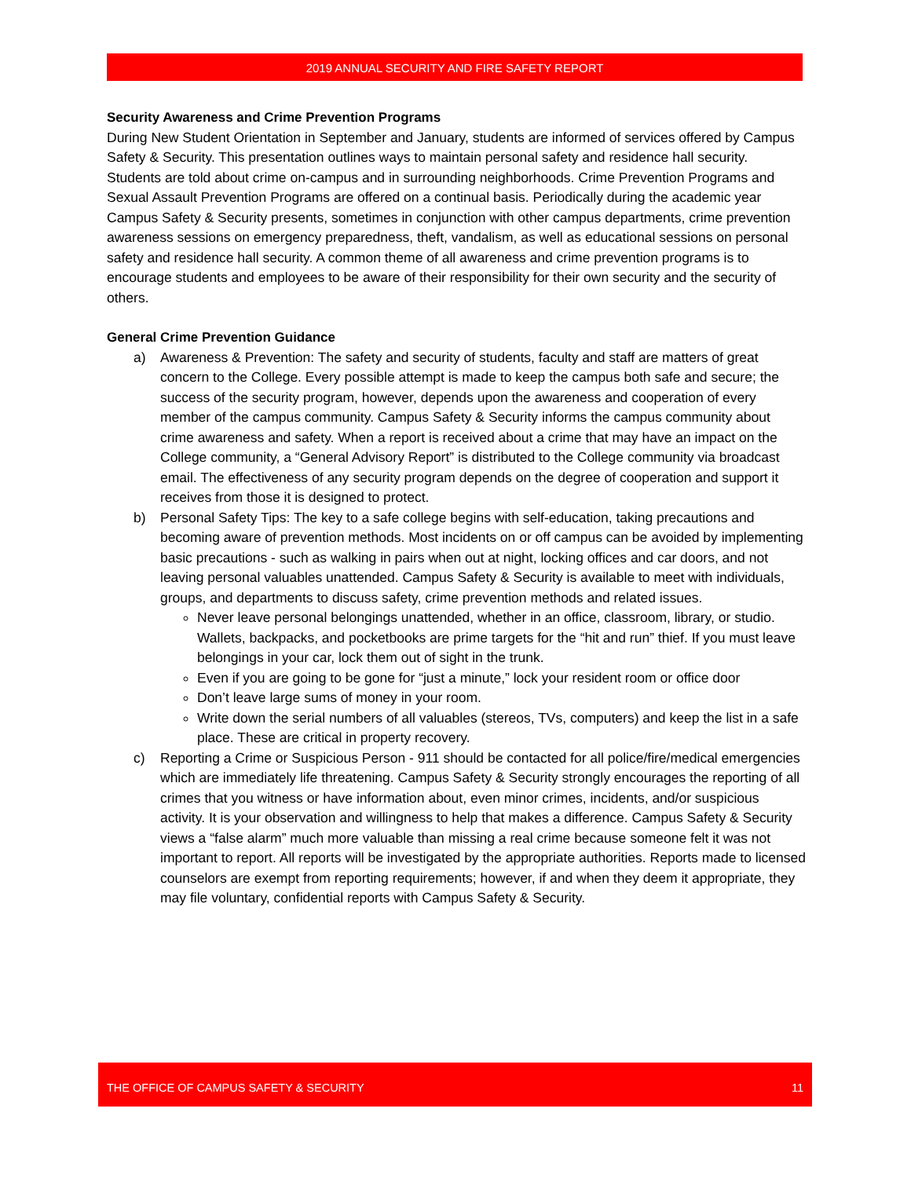2019 ANNUAL SECURITY AND FIRE SAFETY REPORT
Security Awareness and Crime Prevention Programs
During New Student Orientation in September and January, students are informed of services offered by Campus Safety & Security. This presentation outlines ways to maintain personal safety and residence hall security. Students are told about crime on-campus and in surrounding neighborhoods. Crime Prevention Programs and Sexual Assault Prevention Programs are offered on a continual basis. Periodically during the academic year Campus Safety & Security presents, sometimes in conjunction with other campus departments, crime prevention awareness sessions on emergency preparedness, theft, vandalism, as well as educational sessions on personal safety and residence hall security. A common theme of all awareness and crime prevention programs is to encourage students and employees to be aware of their responsibility for their own security and the security of others.
General Crime Prevention Guidance
a) Awareness & Prevention: The safety and security of students, faculty and staff are matters of great concern to the College. Every possible attempt is made to keep the campus both safe and secure; the success of the security program, however, depends upon the awareness and cooperation of every member of the campus community. Campus Safety & Security informs the campus community about crime awareness and safety. When a report is received about a crime that may have an impact on the College community, a “General Advisory Report” is distributed to the College community via broadcast email. The effectiveness of any security program depends on the degree of cooperation and support it receives from those it is designed to protect.
b) Personal Safety Tips: The key to a safe college begins with self-education, taking precautions and becoming aware of prevention methods. Most incidents on or off campus can be avoided by implementing basic precautions - such as walking in pairs when out at night, locking offices and car doors, and not leaving personal valuables unattended. Campus Safety & Security is available to meet with individuals, groups, and departments to discuss safety, crime prevention methods and related issues.
Never leave personal belongings unattended, whether in an office, classroom, library, or studio. Wallets, backpacks, and pocketbooks are prime targets for the “hit and run” thief. If you must leave belongings in your car, lock them out of sight in the trunk.
Even if you are going to be gone for “just a minute,” lock your resident room or office door
Don’t leave large sums of money in your room.
Write down the serial numbers of all valuables (stereos, TVs, computers) and keep the list in a safe place. These are critical in property recovery.
c) Reporting a Crime or Suspicious Person - 911 should be contacted for all police/fire/medical emergencies which are immediately life threatening. Campus Safety & Security strongly encourages the reporting of all crimes that you witness or have information about, even minor crimes, incidents, and/or suspicious activity. It is your observation and willingness to help that makes a difference. Campus Safety & Security views a “false alarm” much more valuable than missing a real crime because someone felt it was not important to report. All reports will be investigated by the appropriate authorities. Reports made to licensed counselors are exempt from reporting requirements; however, if and when they deem it appropriate, they may file voluntary, confidential reports with Campus Safety & Security.
THE OFFICE OF CAMPUS SAFETY & SECURITY 11